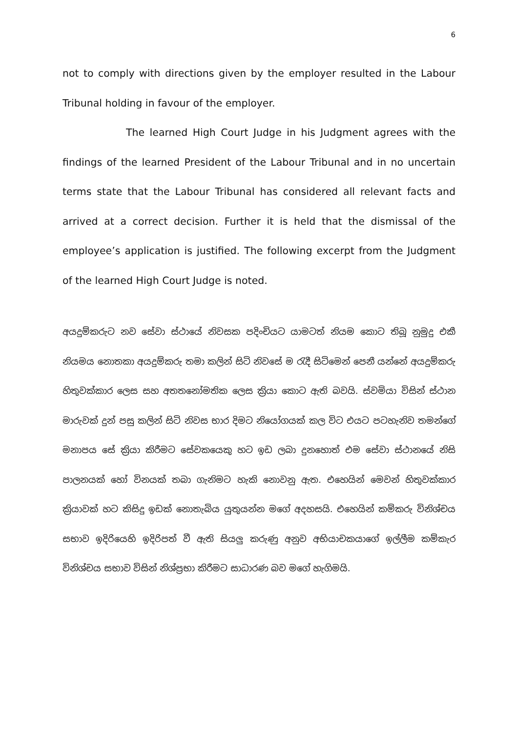6
not to comply with directions given by the employer resulted in the Labour Tribunal holding in favour of the employer.
The learned High Court Judge in his Judgment agrees with the findings of the learned President of the Labour Tribunal and in no uncertain terms state that the Labour Tribunal has considered all relevant facts and arrived at a correct decision. Further it is held that the dismissal of the employee’s application is justified. The following excerpt from the Judgment of the learned High Court Judge is noted.
අයදුම්කරුට නව සේවා ස්ථායේ නිවසක පදිංචියට යාමටත් නියම කොට තිබූ නුමුදු එකී නියමය නොතකා අයදුම්කරු තමා කලින් සිටි නිවසේ ම රැදී සිටිමෙන් පෙනී යන්නේ අයදුම්කරු හිතුවක්කාර ලෙස සහ අතතනෝමතික ලෙස ක්‍රියා කොට ඇති බවයි. ස්වමියා විසින් ස්ථාන මාරුවක් දුන් පසු කලින් සිටි නිවස භාර දිමට නියෝගයක් කල විට එයට පටහැනිව තමන්ගේ මනාපය සේ ක්‍රියා කිරීමට සේවකයෙකු හට ඉඩ ලබා දුනහොත් එම සේවා ස්ථානයේ නිසි පාලනයක් හෝ විනයක් තබා ගැනිමට හැකි නොවනු ඇත. එහෙයින් මෙවන් හිතුවක්කාර ක්‍රියාවක් හට කිසිදු ඉඩක් නොතැබිය යුතුයන්න මගේ අදහසයි. එහෙයින් කම්කරු විනිශ්චය සභාව ඉදිරියෙහි ඉදිරිපත් වී ඇති සියලු කරුණු අනුව අභියාචකයාගේ ඉල්ලීම කම්කැර විනිශ්චය සභාව විසින් නිශ්ප්‍රභා කිරීමට සාධාරණ බව මගේ හැගිමයි.